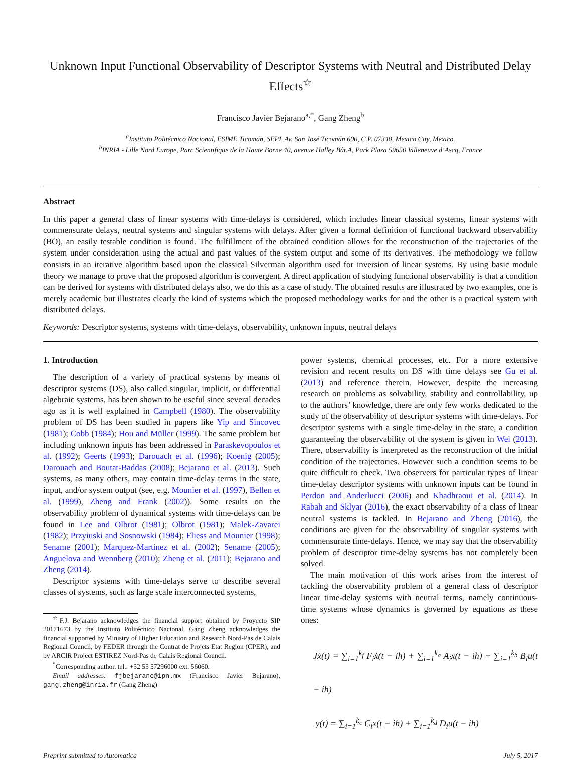Unknown Input Functional Observability of Descriptor Systems with Neutral and Distributed Delay Effects<sup>☆</sup>
Francisco Javier Bejarano<sup>a,*</sup>, Gang Zheng<sup>b</sup>
<sup>a</sup> Instituto Politécnico Nacional, ESIME Ticomán, SEPI, Av. San José Ticomán 600, C.P. 07340, Mexico City, Mexico.
<sup>b</sup> INRIA - Lille Nord Europe, Parc Scientifique de la Haute Borne 40, avenue Halley Bât.A, Park Plaza 59650 Villeneuve d’Ascq, France
Abstract
In this paper a general class of linear systems with time-delays is considered, which includes linear classical systems, linear systems with commensurate delays, neutral systems and singular systems with delays. After given a formal definition of functional backward observability (BO), an easily testable condition is found. The fulfillment of the obtained condition allows for the reconstruction of the trajectories of the system under consideration using the actual and past values of the system output and some of its derivatives. The methodology we follow consists in an iterative algorithm based upon the classical Silverman algorithm used for inversion of linear systems. By using basic module theory we manage to prove that the proposed algorithm is convergent. A direct application of studying functional observability is that a condition can be derived for systems with distributed delays also, we do this as a case of study. The obtained results are illustrated by two examples, one is merely academic but illustrates clearly the kind of systems which the proposed methodology works for and the other is a practical system with distributed delays.
Keywords: Descriptor systems, systems with time-delays, observability, unknown inputs, neutral delays
1. Introduction
The description of a variety of practical systems by means of descriptor systems (DS), also called singular, implicit, or differential algebraic systems, has been shown to be useful since several decades ago as it is well explained in Campbell (1980). The observability problem of DS has been studied in papers like Yip and Sincovec (1981); Cobb (1984); Hou and Müller (1999). The same problem but including unknown inputs has been addressed in Paraskevopoulos et al. (1992); Geerts (1993); Darouach et al. (1996); Koenig (2005); Darouach and Boutat-Baddas (2008); Bejarano et al. (2013). Such systems, as many others, may contain time-delay terms in the state, input, and/or system output (see, e.g. Mounier et al. (1997), Bellen et al. (1999), Zheng and Frank (2002)). Some results on the observability problem of dynamical systems with time-delays can be found in Lee and Olbrot (1981); Olbrot (1981); Malek-Zavarei (1982); Przyiuski and Sosnowski (1984); Fliess and Mounier (1998); Sename (2001); Marquez-Martinez et al. (2002); Sename (2005); Anguelova and Wennberg (2010); Zheng et al. (2011); Bejarano and Zheng (2014).
Descriptor systems with time-delays serve to describe several classes of systems, such as large scale interconnected systems,
<sup>☆</sup>F.J. Bejarano acknowledges the financial support obtained by Proyecto SIP 20171673 by the Instituto Politécnico Nacional. Gang Zheng acknowledges the financial supported by Ministry of Higher Education and Research Nord-Pas de Calais Regional Council, by FEDER through the Contrat de Projets Etat Region (CPER), and by ARCIR Project ESTIREZ Nord-Pas de Calais Regional Council.
<sup>*</sup> Corresponding author. tel.: +52 55 57296000 ext. 56060.
Email addresses: fjbejarano@ipn.mx (Francisco Javier Bejarano), gang.zheng@inria.fr (Gang Zheng)
power systems, chemical processes, etc. For a more extensive revision and recent results on DS with time delays see Gu et al. (2013) and reference therein. However, despite the increasing research on problems as solvability, stability and controllability, up to the authors’ knowledge, there are only few works dedicated to the study of the observability of descriptor systems with time-delays. For descriptor systems with a single time-delay in the state, a condition guaranteeing the observability of the system is given in Wei (2013). There, observability is interpreted as the reconstruction of the initial condition of the trajectories. However such a condition seems to be quite difficult to check. Two observers for particular types of linear time-delay descriptor systems with unknown inputs can be found in Perdon and Anderlucci (2006) and Khadhraoui et al. (2014). In Rabah and Sklyar (2016), the exact observability of a class of linear neutral systems is tackled. In Bejarano and Zheng (2016), the conditions are given for the observability of singular systems with commensurate time-delays. Hence, we may say that the observability problem of descriptor time-delay systems has not completely been solved.
The main motivation of this work arises from the interest of tackling the observability problem of a general class of descriptor linear time-delay systems with neutral terms, namely continuous-time systems whose dynamics is governed by equations as these ones:
Jẋ(t) = ∑<sub>i=1</sub><sup>k<sub>f</sub></sup> F<sub>i</sub>ẋ(t − ih) + ∑<sub>i=1</sub><sup>k<sub>a</sub></sup> A<sub>i</sub>x(t − ih) + ∑<sub>i=1</sub><sup>k<sub>b</sub></sup> B<sub>i</sub>u(t − ih)
y(t) = ∑<sub>i=1</sub><sup>k<sub>c</sub></sup> C<sub>i</sub>x(t − ih) + ∑<sub>i=1</sub><sup>k<sub>d</sub></sup> D<sub>i</sub>u(t − ih)
Preprint submitted to Automatica July 5, 2017